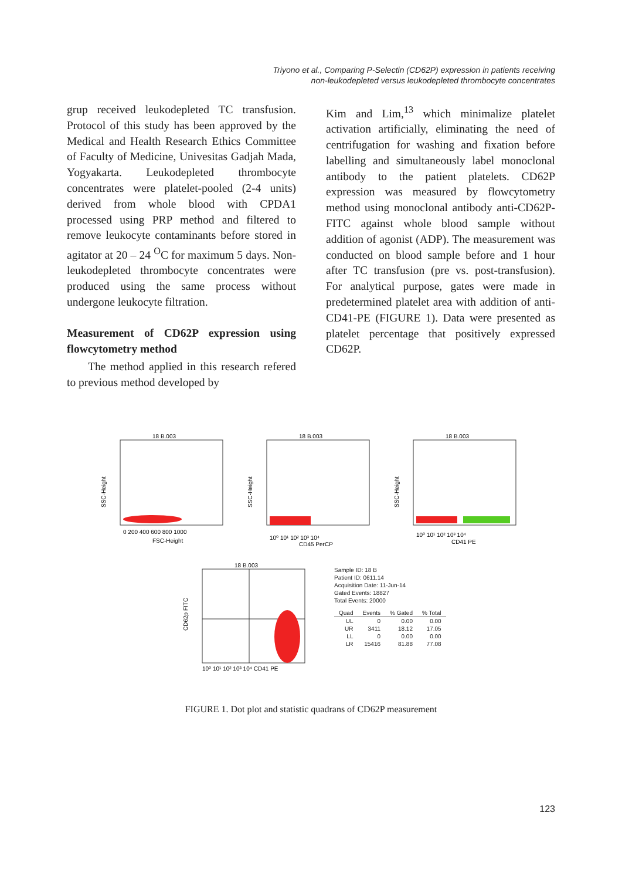Triyono et al., Comparing P-Selectin (CD62P) expression in patients receiving
non-leukodepleted versus leukodepleted thrombocyte concentrates
grup received leukodepleted TC transfusion. Protocol of this study has been approved by the Medical and Health Research Ethics Committee of Faculty of Medicine, Univesitas Gadjah Mada, Yogyakarta. Leukodepleted thrombocyte concentrates were platelet-pooled (2-4 units) derived from whole blood with CPDA1 processed using PRP method and filtered to remove leukocyte contaminants before stored in agitator at 20 – 24 <sup>O</sup>C for maximum 5 days. Non-leukodepleted thrombocyte concentrates were produced using the same process without undergone leukocyte filtration.
Measurement of CD62P expression using flowcytometry method
The method applied in this research refered to previous method developed by
Kim and Lim,<sup>13</sup> which minimalize platelet activation artificially, eliminating the need of centrifugation for washing and fixation before labelling and simultaneously label monoclonal antibody to the patient platelets. CD62P expression was measured by flowcytometry method using monoclonal antibody anti-CD62P-FITC against whole blood sample without addition of agonist (ADP). The measurement was conducted on blood sample before and 1 hour after TC transfusion (pre vs. post-transfusion). For analytical purpose, gates were made in predetermined platelet area with addition of anti-CD41-PE (FIGURE 1). Data were presented as platelet percentage that positively expressed CD62P.
18 B.003
SSC-Height
0 200 400 600 800 1000
FSC-Height
18 B.003
SSC-Height
10⁰ 10¹ 10² 10³ 10⁴
CD45 PerCP
18 B.003
SSC-Height
10⁰ 10¹ 10² 10³ 10⁴
CD41 PE
18 B.003
CD62p FITC
10⁰ 10¹ 10² 10³ 10⁴ CD41 PE
Sample ID: 18 B
Patient ID: 0611.14
Acquisition Date: 11-Jun-14
Gated Events: 18827
Total Events: 20000
| Quad | Events | % Gated | % Total |
| --- | --- | --- | --- |
| UL | 0 | 0.00 | 0.00 |
| UR | 3411 | 18.12 | 17.05 |
| LL | 0 | 0.00 | 0.00 |
| LR | 15416 | 81.88 | 77.08 |
FIGURE 1. Dot plot and statistic quadrans of CD62P measurement
123